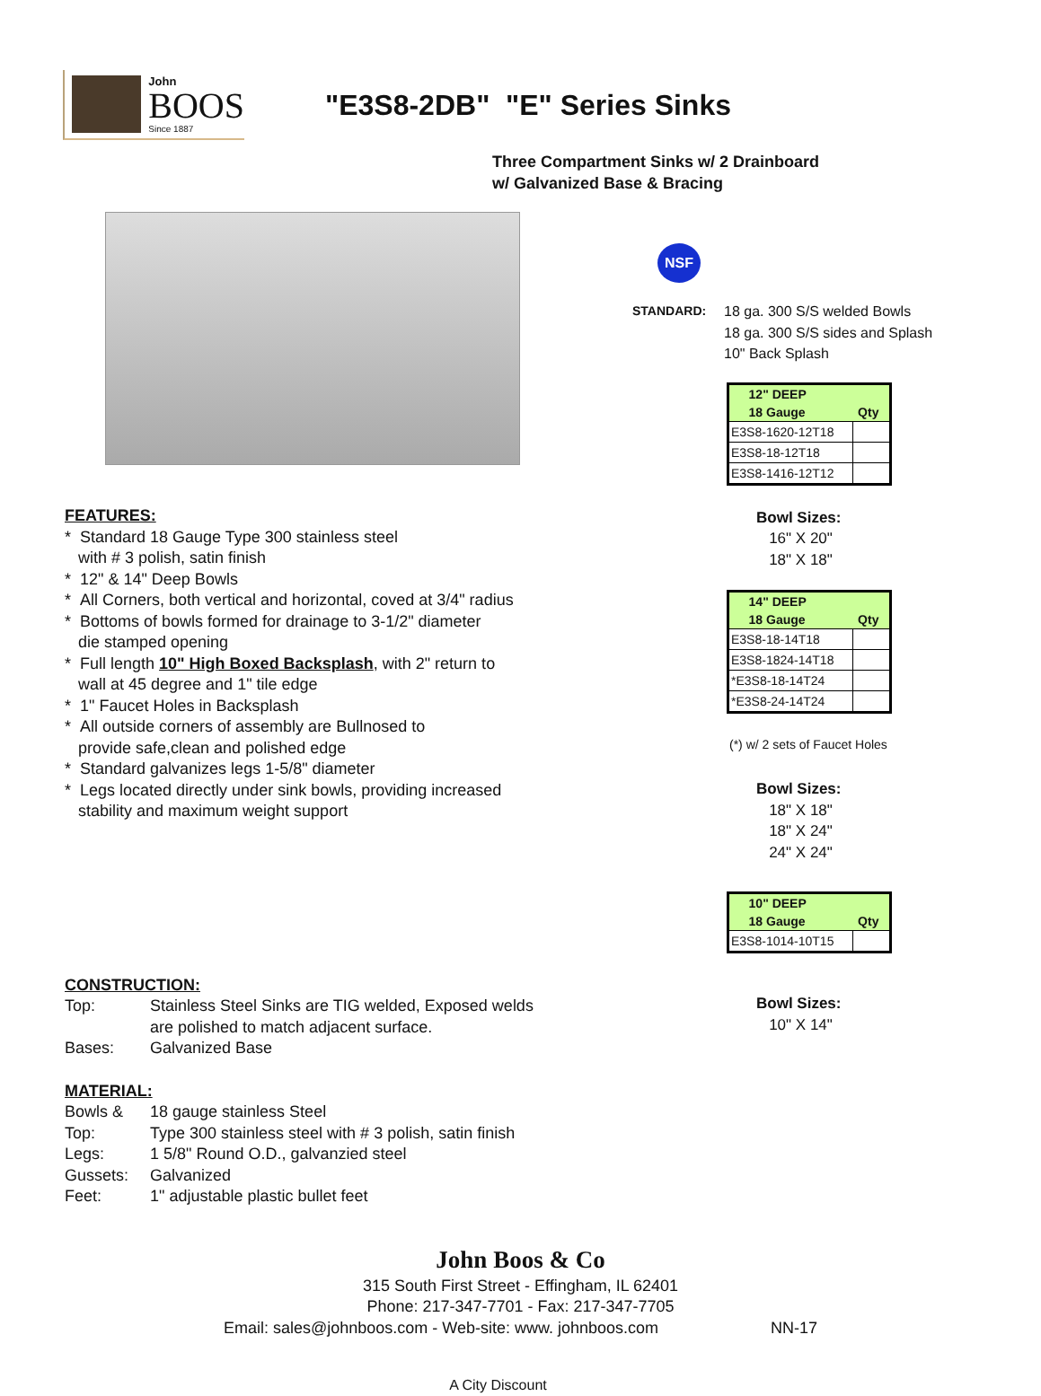John
BOOS
Since 1887
"E3S8-2DB" "E" Series Sinks
Three Compartment Sinks w/ 2 Drainboard
w/ Galvanized Base & Bracing
FEATURES:
* Standard 18 Gauge Type 300 stainless steel
with # 3 polish, satin finish
* 12" & 14" Deep Bowls
* All Corners, both vertical and horizontal, coved at 3/4" radius
* Bottoms of bowls formed for drainage to 3-1/2" diameter
die stamped opening
* Full length 10" High Boxed Backsplash, with 2" return to
wall at 45 degree and 1" tile edge
* 1" Faucet Holes in Backsplash
* All outside corners of assembly are Bullnosed to
provide safe,clean and polished edge
* Standard galvanizes legs 1-5/8" diameter
* Legs located directly under sink bowls, providing increased
stability and maximum weight support
CONSTRUCTION:
Top: Stainless Steel Sinks are TIG welded, Exposed welds
are polished to match adjacent surface.
Bases: Galvanized Base
MATERIAL:
Bowls & 18 gauge stainless Steel
Top: Type 300 stainless steel with # 3 polish, satin finish
Legs: 1 5/8" Round O.D., galvanzied steel
Gussets: Galvanized
Feet: 1" adjustable plastic bullet feet
NSF
STANDARD: 18 ga. 300 S/S welded Bowls
18 ga. 300 S/S sides and Splash
10" Back Splash
| 12" DEEP | |
| --- | --- |
| 18 Gauge | Qty |
| E3S8-1620-12T18 | |
| E3S8-18-12T18 | |
| E3S8-1416-12T12 | |
Bowl Sizes:
16" X 20"
18" X 18"
| 14" DEEP | |
| --- | --- |
| 18 Gauge | Qty |
| E3S8-18-14T18 | |
| E3S8-1824-14T18 | |
| *E3S8-18-14T24 | |
| *E3S8-24-14T24 | |
(*) w/ 2 sets of Faucet Holes
Bowl Sizes:
18" X 18"
18" X 24"
24" X 24"
| 10" DEEP | |
| --- | --- |
| 18 Gauge | Qty |
| E3S8-1014-10T15 | |
Bowl Sizes:
10" X 14"
John Boos & Co
315 South First Street - Effingham, IL 62401
Phone: 217-347-7701 - Fax: 217-347-7705
Email: sales@johnboos.com - Web-site: www. johnboos.com NN-17
A City Discount